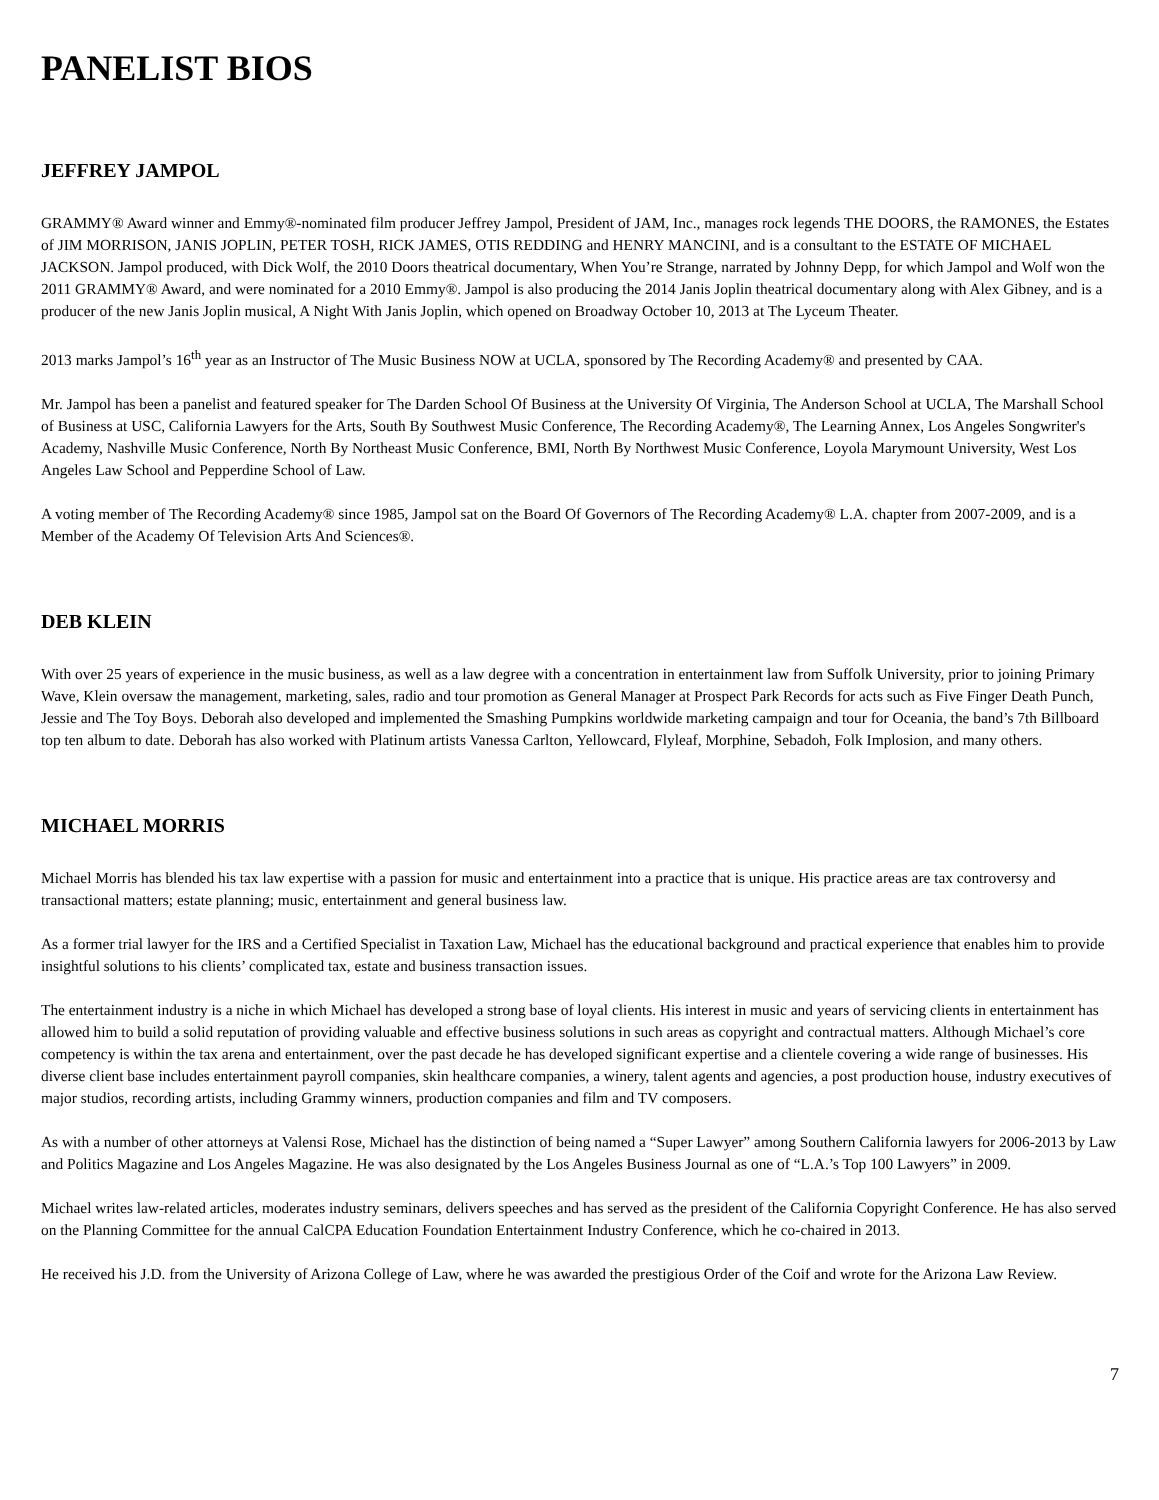PANELIST BIOS
JEFFREY JAMPOL
GRAMMY® Award winner and Emmy®-nominated film producer Jeffrey Jampol, President of JAM, Inc., manages rock legends THE DOORS, the RAMONES, the Estates of JIM MORRISON, JANIS JOPLIN, PETER TOSH, RICK JAMES, OTIS REDDING and HENRY MANCINI, and is a consultant to the ESTATE OF MICHAEL JACKSON. Jampol produced, with Dick Wolf, the 2010 Doors theatrical documentary, When You’re Strange, narrated by Johnny Depp, for which Jampol and Wolf won the 2011 GRAMMY® Award, and were nominated for a 2010 Emmy®. Jampol is also producing the 2014 Janis Joplin theatrical documentary along with Alex Gibney, and is a producer of the new Janis Joplin musical, A Night With Janis Joplin, which opened on Broadway October 10, 2013 at The Lyceum Theater.
2013 marks Jampol’s 16<sup>th</sup> year as an Instructor of The Music Business NOW at UCLA, sponsored by The Recording Academy® and presented by CAA.
Mr. Jampol has been a panelist and featured speaker for The Darden School Of Business at the University Of Virginia, The Anderson School at UCLA, The Marshall School of Business at USC, California Lawyers for the Arts, South By Southwest Music Conference, The Recording Academy®, The Learning Annex, Los Angeles Songwriter's Academy, Nashville Music Conference, North By Northeast Music Conference, BMI, North By Northwest Music Conference, Loyola Marymount University, West Los Angeles Law School and Pepperdine School of Law.
A voting member of The Recording Academy® since 1985, Jampol sat on the Board Of Governors of The Recording Academy® L.A. chapter from 2007-2009, and is a Member of the Academy Of Television Arts And Sciences®.
DEB KLEIN
With over 25 years of experience in the music business, as well as a law degree with a concentration in entertainment law from Suffolk University, prior to joining Primary Wave, Klein oversaw the management, marketing, sales, radio and tour promotion as General Manager at Prospect Park Records for acts such as Five Finger Death Punch, Jessie and The Toy Boys. Deborah also developed and implemented the Smashing Pumpkins worldwide marketing campaign and tour for Oceania, the band’s 7th Billboard top ten album to date. Deborah has also worked with Platinum artists Vanessa Carlton, Yellowcard, Flyleaf, Morphine, Sebadoh, Folk Implosion, and many others.
MICHAEL MORRIS
Michael Morris has blended his tax law expertise with a passion for music and entertainment into a practice that is unique. His practice areas are tax controversy and transactional matters; estate planning; music, entertainment and general business law.
As a former trial lawyer for the IRS and a Certified Specialist in Taxation Law, Michael has the educational background and practical experience that enables him to provide insightful solutions to his clients’ complicated tax, estate and business transaction issues.
The entertainment industry is a niche in which Michael has developed a strong base of loyal clients. His interest in music and years of servicing clients in entertainment has allowed him to build a solid reputation of providing valuable and effective business solutions in such areas as copyright and contractual matters. Although Michael’s core competency is within the tax arena and entertainment, over the past decade he has developed significant expertise and a clientele covering a wide range of businesses. His diverse client base includes entertainment payroll companies, skin healthcare companies, a winery, talent agents and agencies, a post production house, industry executives of major studios, recording artists, including Grammy winners, production companies and film and TV composers.
As with a number of other attorneys at Valensi Rose, Michael has the distinction of being named a “Super Lawyer” among Southern California lawyers for 2006-2013 by Law and Politics Magazine and Los Angeles Magazine. He was also designated by the Los Angeles Business Journal as one of “L.A.’s Top 100 Lawyers” in 2009.
Michael writes law-related articles, moderates industry seminars, delivers speeches and has served as the president of the California Copyright Conference. He has also served on the Planning Committee for the annual CalCPA Education Foundation Entertainment Industry Conference, which he co-chaired in 2013.
He received his J.D. from the University of Arizona College of Law, where he was awarded the prestigious Order of the Coif and wrote for the Arizona Law Review.
7